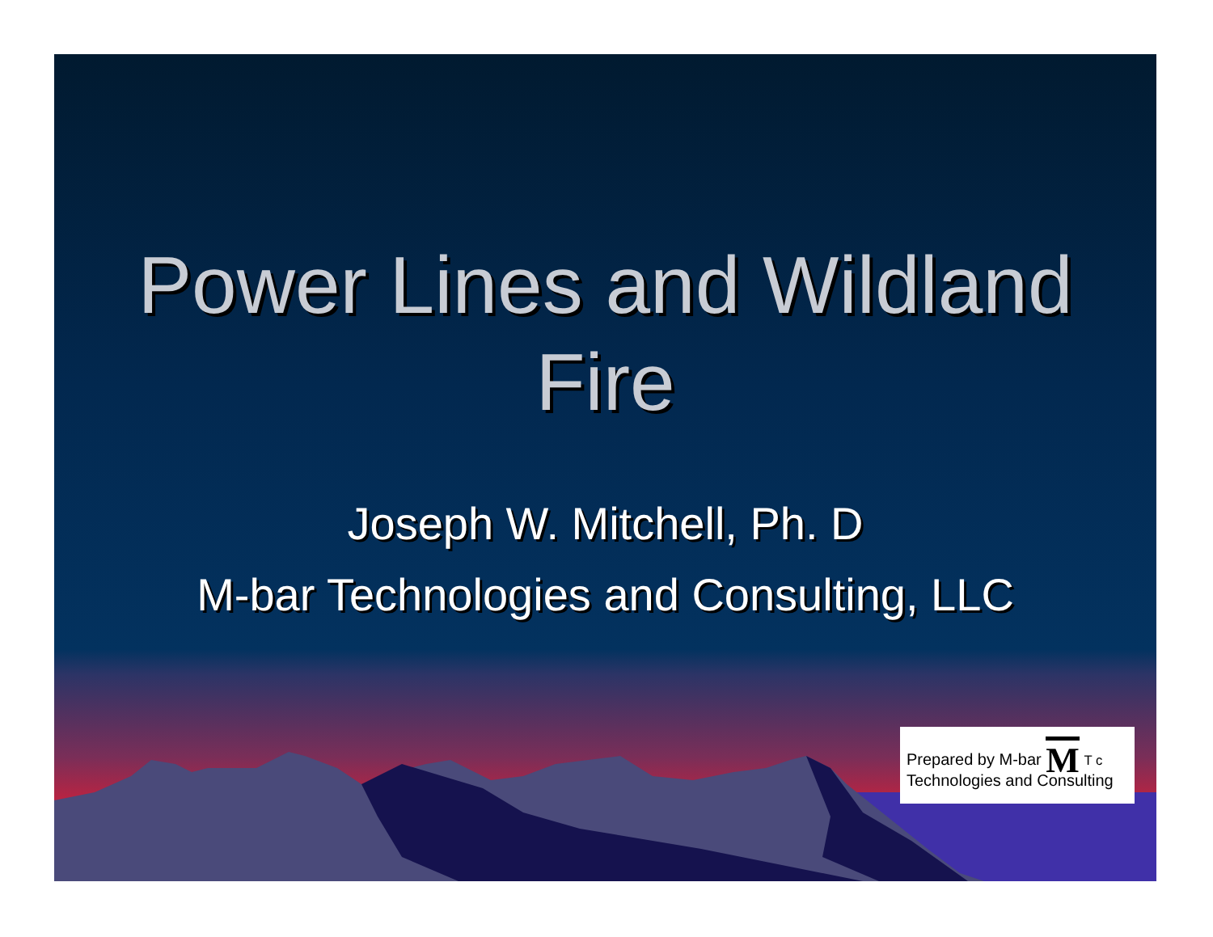Power Lines and Wildland
Fire
Joseph W. Mitchell, Ph. D
M-bar Technologies and Consulting, LLC
Prepared by M-bar M T c
Technologies and Consulting